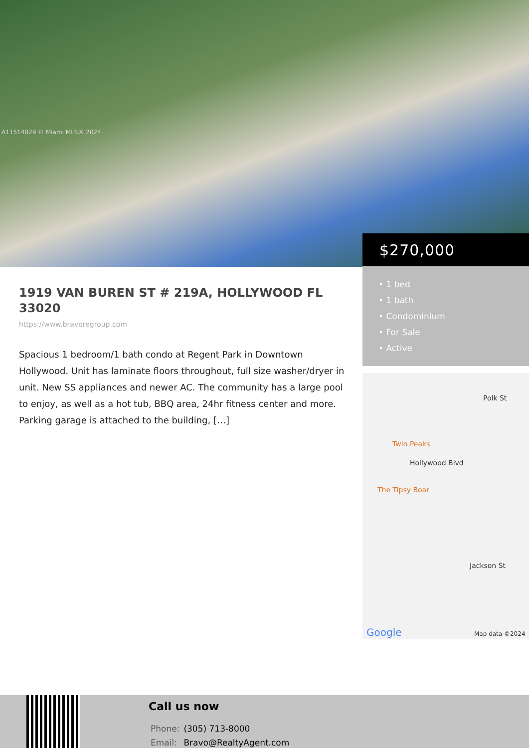A11514029 © Miami MLS® 2024
$270,000
• 1 bed
• 1 bath
• Condominium
• For Sale
• Active
Polk St
Twin Peaks
Hollywood Blvd
The Tipsy Boar
Jackson St
Google Map data ©2024
1919 VAN BUREN ST # 219A, HOLLYWOOD FL 33020
https://www.bravoregroup.com
Spacious 1 bedroom/1 bath condo at Regent Park in Downtown Hollywood. Unit has laminate floors throughout, full size washer/dryer in unit. New SS appliances and newer AC. The community has a large pool to enjoy, as well as a hot tub, BBQ area, 24hr fitness center and more. Parking garage is attached to the building, […]
Call us now
| Phone: | (305) 713-8000 |
| Email: | Bravo@RealtyAgent.com |